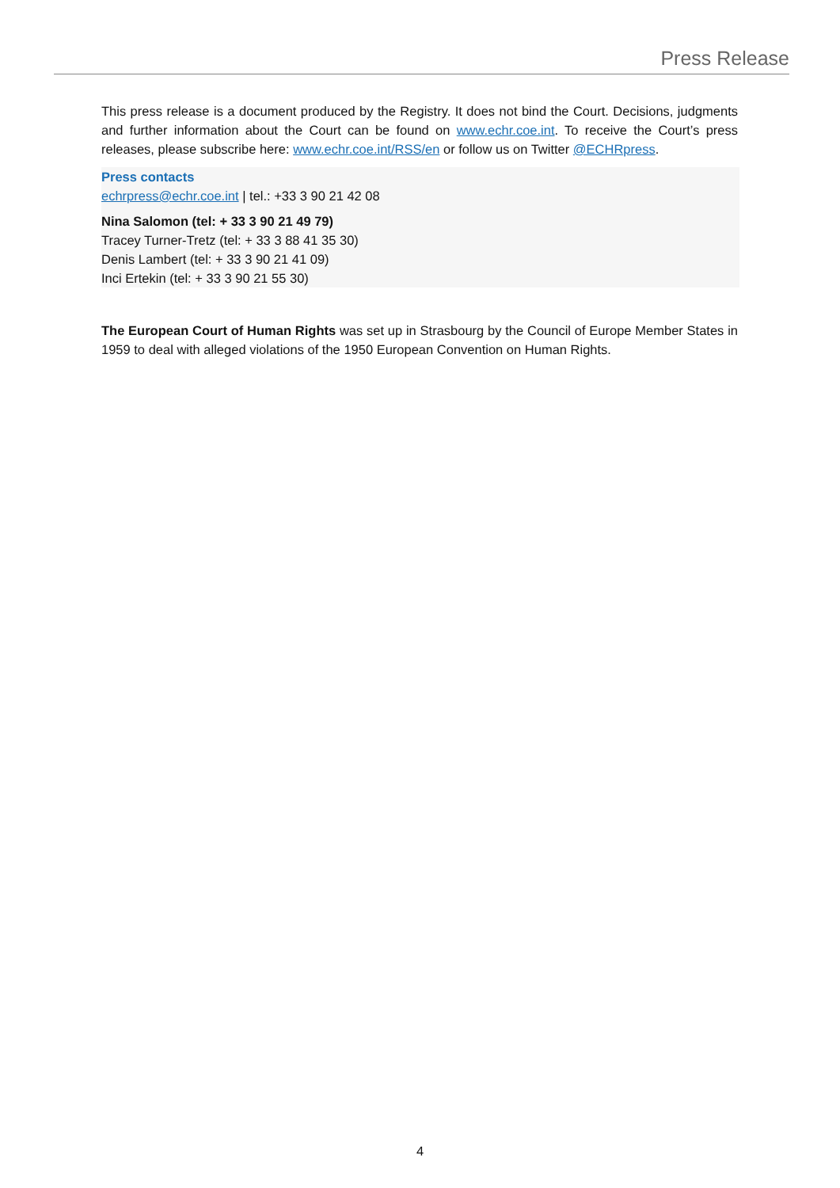Press Release
This press release is a document produced by the Registry. It does not bind the Court. Decisions, judgments and further information about the Court can be found on www.echr.coe.int. To receive the Court’s press releases, please subscribe here: www.echr.coe.int/RSS/en or follow us on Twitter @ECHRpress.
Press contacts
echrpress@echr.coe.int | tel.: +33 3 90 21 42 08
Nina Salomon (tel: + 33 3 90 21 49 79)
Tracey Turner-Tretz (tel: + 33 3 88 41 35 30)
Denis Lambert (tel: + 33 3 90 21 41 09)
Inci Ertekin (tel: + 33 3 90 21 55 30)
The European Court of Human Rights was set up in Strasbourg by the Council of Europe Member States in 1959 to deal with alleged violations of the 1950 European Convention on Human Rights.
4